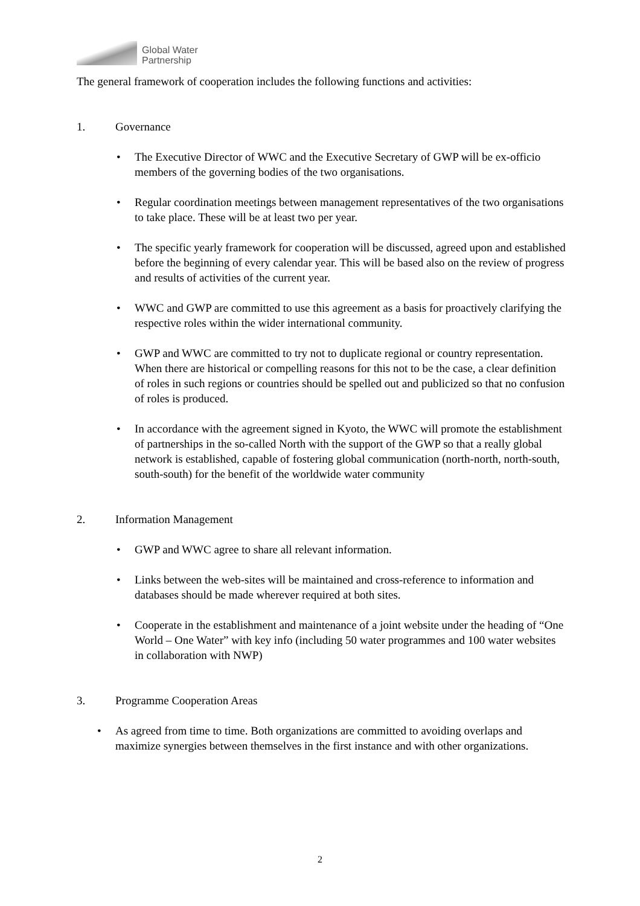Global Water
Partnership
The general framework of cooperation includes the following functions and activities:
1. Governance
• The Executive Director of WWC and the Executive Secretary of GWP will be ex-officio members of the governing bodies of the two organisations.
• Regular coordination meetings between management representatives of the two organisations to take place. These will be at least two per year.
• The specific yearly framework for cooperation will be discussed, agreed upon and established before the beginning of every calendar year. This will be based also on the review of progress and results of activities of the current year.
• WWC and GWP are committed to use this agreement as a basis for proactively clarifying the respective roles within the wider international community.
• GWP and WWC are committed to try not to duplicate regional or country representation. When there are historical or compelling reasons for this not to be the case, a clear definition of roles in such regions or countries should be spelled out and publicized so that no confusion of roles is produced.
• In accordance with the agreement signed in Kyoto, the WWC will promote the establishment of partnerships in the so-called North with the support of the GWP so that a really global network is established, capable of fostering global communication (north-north, north-south, south-south) for the benefit of the worldwide water community
2. Information Management
• GWP and WWC agree to share all relevant information.
• Links between the web-sites will be maintained and cross-reference to information and databases should be made wherever required at both sites.
• Cooperate in the establishment and maintenance of a joint website under the heading of “One World – One Water” with key info (including 50 water programmes and 100 water websites in collaboration with NWP)
3. Programme Cooperation Areas
• As agreed from time to time. Both organizations are committed to avoiding overlaps and maximize synergies between themselves in the first instance and with other organizations.
2